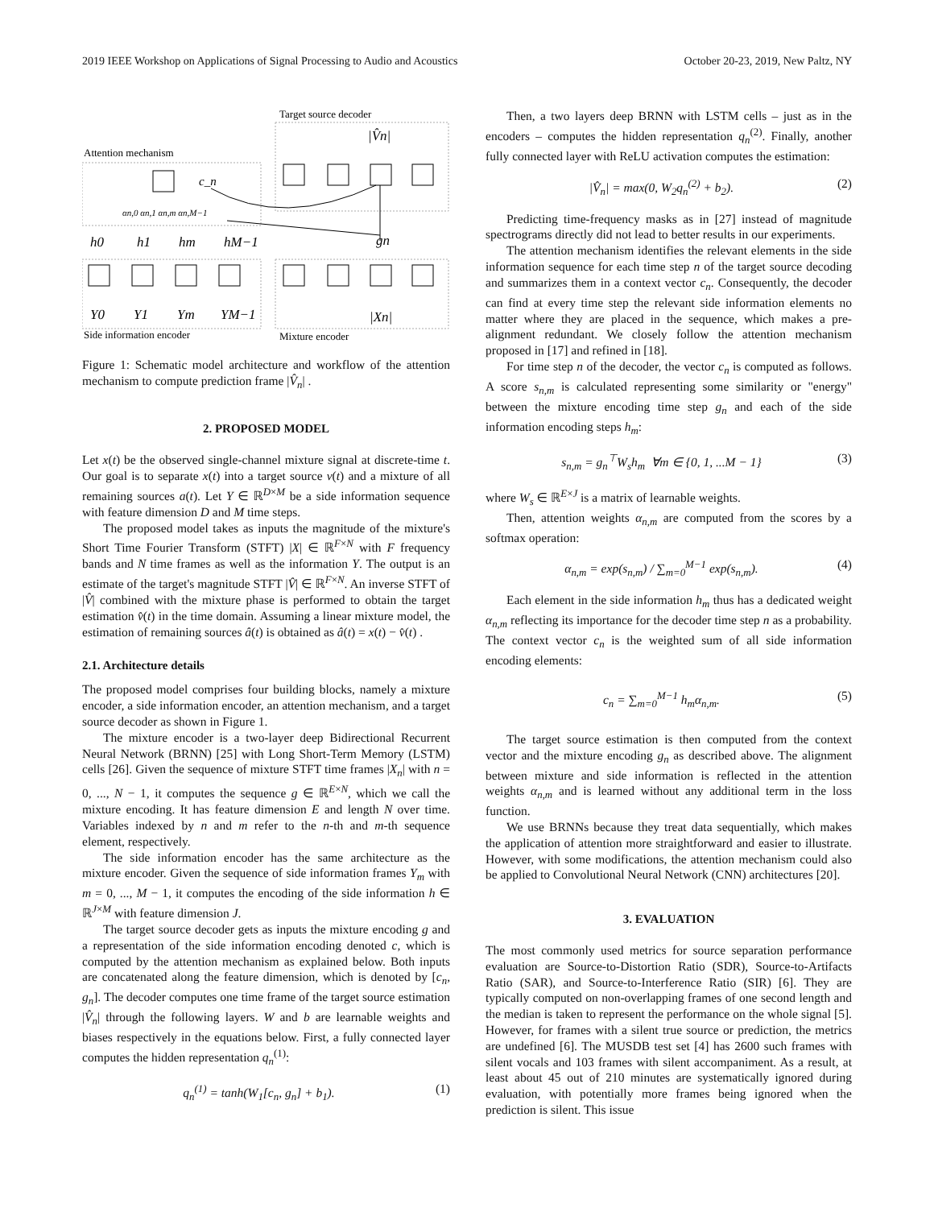2019 IEEE Workshop on Applications of Signal Processing to Audio and Acoustics October 20-23, 2019, New Paltz, NY
Target source decoder
Attention mechanism
Side information encoder
Mixture encoder
c_n
|V̂n|
gn
|Xn|
αn,0 αn,1 αn,m αn,M−1
h0
h1
hm
hM−1
Y0
Y1
Ym
YM−1
Figure 1: Schematic model architecture and workflow of the attention mechanism to compute prediction frame |V̂<sub>n</sub>| .
2. PROPOSED MODEL
Let x(t) be the observed single-channel mixture signal at discrete-time t. Our goal is to separate x(t) into a target source v(t) and a mixture of all remaining sources a(t). Let Y ∈ ℝ<sup>D×M</sup> be a side information sequence with feature dimension D and M time steps.
The proposed model takes as inputs the magnitude of the mixture's Short Time Fourier Transform (STFT) |X| ∈ ℝ<sup>F×N</sup> with F frequency bands and N time frames as well as the information Y. The output is an estimate of the target's magnitude STFT |V̂| ∈ ℝ<sup>F×N</sup>. An inverse STFT of |V̂| combined with the mixture phase is performed to obtain the target estimation v̂(t) in the time domain. Assuming a linear mixture model, the estimation of remaining sources â(t) is obtained as â(t) = x(t) − v̂(t) .
2.1. Architecture details
The proposed model comprises four building blocks, namely a mixture encoder, a side information encoder, an attention mechanism, and a target source decoder as shown in Figure 1.
The mixture encoder is a two-layer deep Bidirectional Recurrent Neural Network (BRNN) [25] with Long Short-Term Memory (LSTM) cells [26]. Given the sequence of mixture STFT time frames |X<sub>n</sub>| with n = 0, ..., N − 1, it computes the sequence g ∈ ℝ<sup>E×N</sup>, which we call the mixture encoding. It has feature dimension E and length N over time. Variables indexed by n and m refer to the n-th and m-th sequence element, respectively.
The side information encoder has the same architecture as the mixture encoder. Given the sequence of side information frames Y<sub>m</sub> with m = 0, ..., M − 1, it computes the encoding of the side information h ∈ ℝ<sup>J×M</sup> with feature dimension J.
The target source decoder gets as inputs the mixture encoding g and a representation of the side information encoding denoted c, which is computed by the attention mechanism as explained below. Both inputs are concatenated along the feature dimension, which is denoted by [c<sub>n</sub>, g<sub>n</sub>]. The decoder computes one time frame of the target source estimation |V̂<sub>n</sub>| through the following layers. W and b are learnable weights and biases respectively in the equations below. First, a fully connected layer computes the hidden representation q<sub>n</sub><sup>(1)</sup>:
q<sub>n</sub><sup>(1)</sup> = tanh(W<sub>1</sub>[c<sub>n</sub>, g<sub>n</sub>] + b<sub>1</sub>). (1)
Then, a two layers deep BRNN with LSTM cells – just as in the encoders – computes the hidden representation q<sub>n</sub><sup>(2)</sup>. Finally, another fully connected layer with ReLU activation computes the estimation:
|V̂<sub>n</sub>| = max(0, W<sub>2</sub>q<sub>n</sub><sup>(2)</sup> + b<sub>2</sub>). (2)
Predicting time-frequency masks as in [27] instead of magnitude spectrograms directly did not lead to better results in our experiments.
The attention mechanism identifies the relevant elements in the side information sequence for each time step n of the target source decoding and summarizes them in a context vector c<sub>n</sub>. Consequently, the decoder can find at every time step the relevant side information elements no matter where they are placed in the sequence, which makes a pre-alignment redundant. We closely follow the attention mechanism proposed in [17] and refined in [18].
For time step n of the decoder, the vector c<sub>n</sub> is computed as follows. A score s<sub>n,m</sub> is calculated representing some similarity or "energy" between the mixture encoding time step g<sub>n</sub> and each of the side information encoding steps h<sub>m</sub>:
s<sub>n,m</sub> = g<sub>n</sub><sup>⊤</sup>W<sub>s</sub>h<sub>m</sub> ∀m ∈ {0, 1, ...M − 1} (3)
where W<sub>s</sub> ∈ ℝ<sup>E×J</sup> is a matrix of learnable weights.
Then, attention weights α<sub>n,m</sub> are computed from the scores by a softmax operation:
α<sub>n,m</sub> = exp(s<sub>n,m</sub>) / ∑<sub>m=0</sub><sup>M−1</sup> exp(s<sub>n,m</sub>). (4)
Each element in the side information h<sub>m</sub> thus has a dedicated weight α<sub>n,m</sub> reflecting its importance for the decoder time step n as a probability. The context vector c<sub>n</sub> is the weighted sum of all side information encoding elements:
c<sub>n</sub> = ∑<sub>m=0</sub><sup>M−1</sup> h<sub>m</sub>α<sub>n,m</sub>. (5)
The target source estimation is then computed from the context vector and the mixture encoding g<sub>n</sub> as described above. The alignment between mixture and side information is reflected in the attention weights α<sub>n,m</sub> and is learned without any additional term in the loss function.
We use BRNNs because they treat data sequentially, which makes the application of attention more straightforward and easier to illustrate. However, with some modifications, the attention mechanism could also be applied to Convolutional Neural Network (CNN) architectures [20].
3. EVALUATION
The most commonly used metrics for source separation performance evaluation are Source-to-Distortion Ratio (SDR), Source-to-Artifacts Ratio (SAR), and Source-to-Interference Ratio (SIR) [6]. They are typically computed on non-overlapping frames of one second length and the median is taken to represent the performance on the whole signal [5]. However, for frames with a silent true source or prediction, the metrics are undefined [6]. The MUSDB test set [4] has 2600 such frames with silent vocals and 103 frames with silent accompaniment. As a result, at least about 45 out of 210 minutes are systematically ignored during evaluation, with potentially more frames being ignored when the prediction is silent. This issue